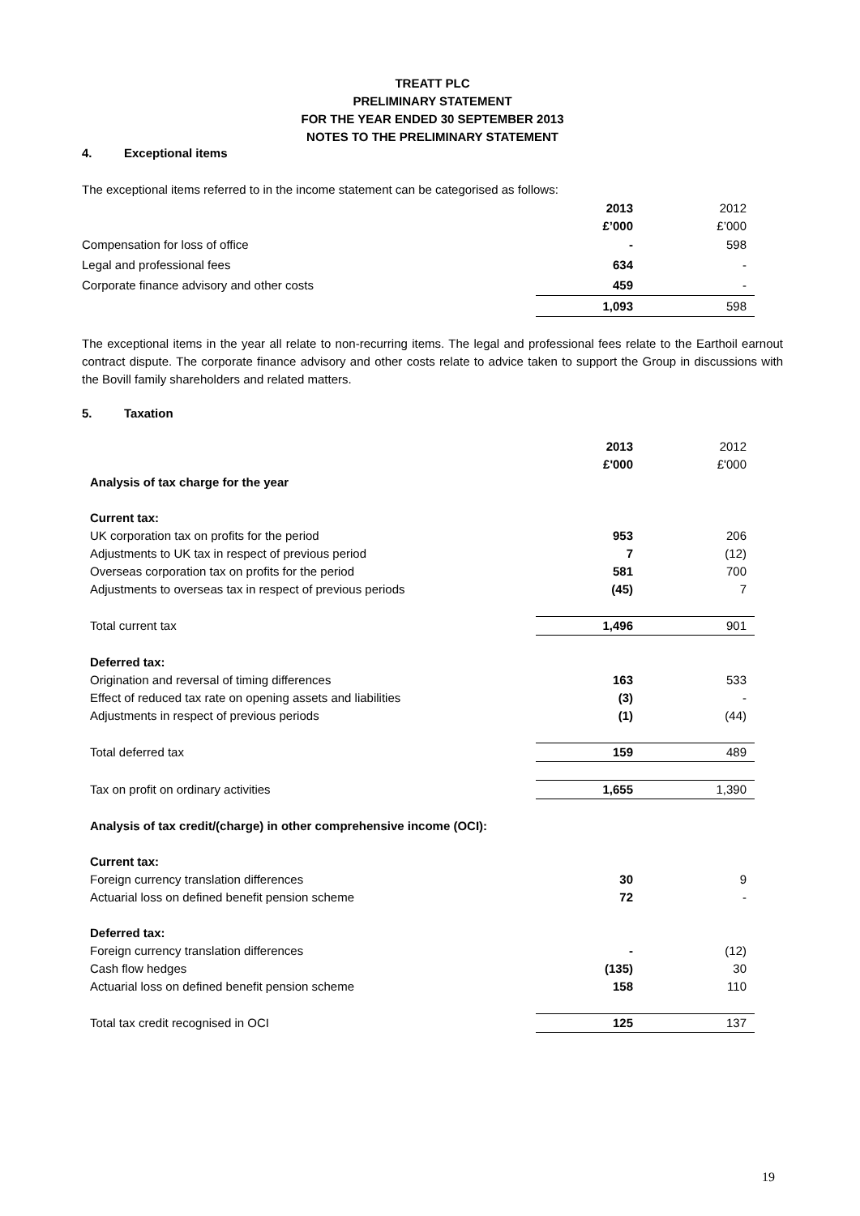TREATT PLC
PRELIMINARY STATEMENT
FOR THE YEAR ENDED 30 SEPTEMBER 2013
NOTES TO THE PRELIMINARY STATEMENT
4. Exceptional items
The exceptional items referred to in the income statement can be categorised as follows:
| | 2013 | 2012 |
| | £’000 | £’000 |
| Compensation for loss of office | - | 598 |
| Legal and professional fees | 634 | - |
| Corporate finance advisory and other costs | 459 | - |
| | 1,093 | 598 |
The exceptional items in the year all relate to non-recurring items. The legal and professional fees relate to the Earthoil earnout contract dispute. The corporate finance advisory and other costs relate to advice taken to support the Group in discussions with the Bovill family shareholders and related matters.
5. Taxation
| | 2013 | 2012 |
| | £'000 | £'000 |
| Analysis of tax charge for the year | | |
| Current tax: | | |
| UK corporation tax on profits for the period | 953 | 206 |
| Adjustments to UK tax in respect of previous period | 7 | (12) |
| Overseas corporation tax on profits for the period | 581 | 700 |
| Adjustments to overseas tax in respect of previous periods | (45) | 7 |
| Total current tax | 1,496 | 901 |
| Deferred tax: | | |
| Origination and reversal of timing differences | 163 | 533 |
| Effect of reduced tax rate on opening assets and liabilities | (3) | - |
| Adjustments in respect of previous periods | (1) | (44) |
| Total deferred tax | 159 | 489 |
| Tax on profit on ordinary activities | 1,655 | 1,390 |
| Analysis of tax credit/(charge) in other comprehensive income (OCI): | | |
| Current tax: | | |
| Foreign currency translation differences | 30 | 9 |
| Actuarial loss on defined benefit pension scheme | 72 | - |
| Deferred tax: | | |
| Foreign currency translation differences | - | (12) |
| Cash flow hedges | (135) | 30 |
| Actuarial loss on defined benefit pension scheme | 158 | 110 |
| Total tax credit recognised in OCI | 125 | 137 |
19